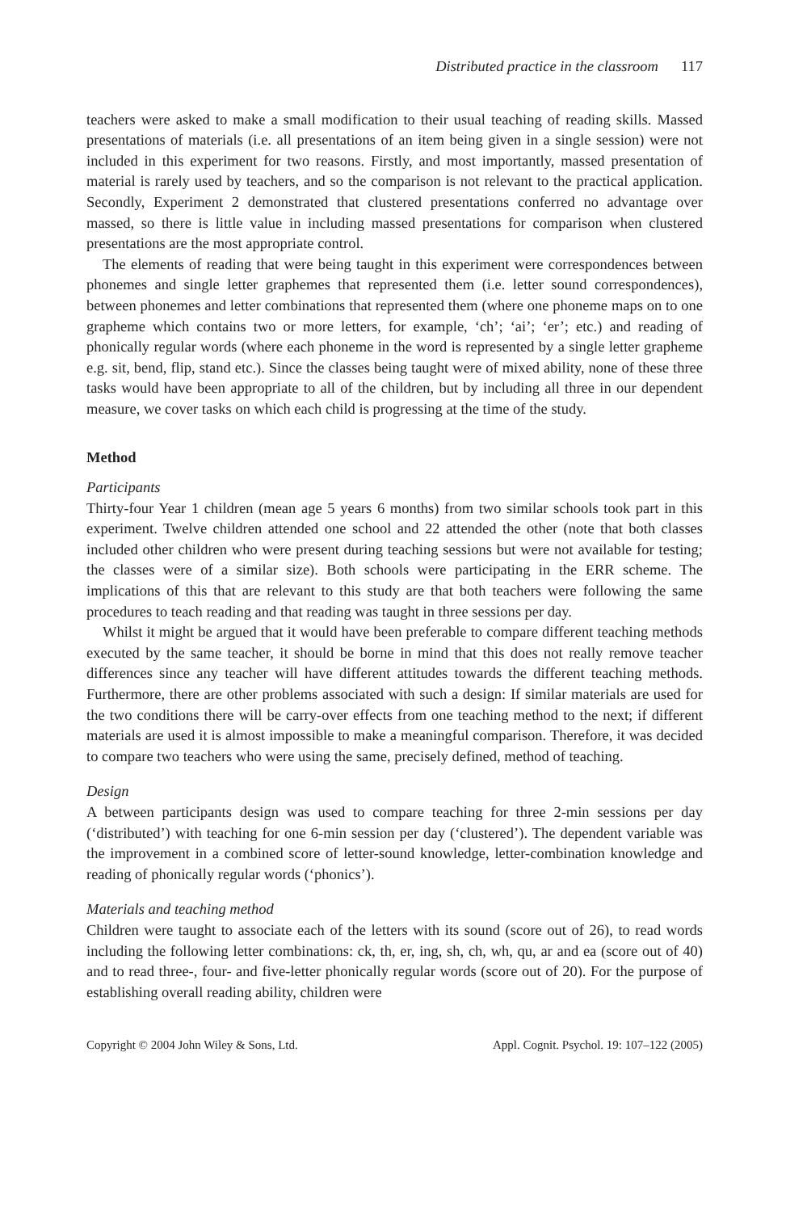Distributed practice in the classroom 117
teachers were asked to make a small modification to their usual teaching of reading skills. Massed presentations of materials (i.e. all presentations of an item being given in a single session) were not included in this experiment for two reasons. Firstly, and most importantly, massed presentation of material is rarely used by teachers, and so the comparison is not relevant to the practical application. Secondly, Experiment 2 demonstrated that clustered presentations conferred no advantage over massed, so there is little value in including massed presentations for comparison when clustered presentations are the most appropriate control.
The elements of reading that were being taught in this experiment were correspondences between phonemes and single letter graphemes that represented them (i.e. letter sound correspondences), between phonemes and letter combinations that represented them (where one phoneme maps on to one grapheme which contains two or more letters, for example, ‘ch’; ‘ai’; ‘er’; etc.) and reading of phonically regular words (where each phoneme in the word is represented by a single letter grapheme e.g. sit, bend, flip, stand etc.). Since the classes being taught were of mixed ability, none of these three tasks would have been appropriate to all of the children, but by including all three in our dependent measure, we cover tasks on which each child is progressing at the time of the study.
Method
Participants
Thirty-four Year 1 children (mean age 5 years 6 months) from two similar schools took part in this experiment. Twelve children attended one school and 22 attended the other (note that both classes included other children who were present during teaching sessions but were not available for testing; the classes were of a similar size). Both schools were participating in the ERR scheme. The implications of this that are relevant to this study are that both teachers were following the same procedures to teach reading and that reading was taught in three sessions per day.
Whilst it might be argued that it would have been preferable to compare different teaching methods executed by the same teacher, it should be borne in mind that this does not really remove teacher differences since any teacher will have different attitudes towards the different teaching methods. Furthermore, there are other problems associated with such a design: If similar materials are used for the two conditions there will be carry-over effects from one teaching method to the next; if different materials are used it is almost impossible to make a meaningful comparison. Therefore, it was decided to compare two teachers who were using the same, precisely defined, method of teaching.
Design
A between participants design was used to compare teaching for three 2-min sessions per day (‘distributed’) with teaching for one 6-min session per day (‘clustered’). The dependent variable was the improvement in a combined score of letter-sound knowledge, letter-combination knowledge and reading of phonically regular words (‘phonics’).
Materials and teaching method
Children were taught to associate each of the letters with its sound (score out of 26), to read words including the following letter combinations: ck, th, er, ing, sh, ch, wh, qu, ar and ea (score out of 40) and to read three-, four- and five-letter phonically regular words (score out of 20). For the purpose of establishing overall reading ability, children were
Copyright © 2004 John Wiley & Sons, Ltd. Appl. Cognit. Psychol. 19: 107–122 (2005)